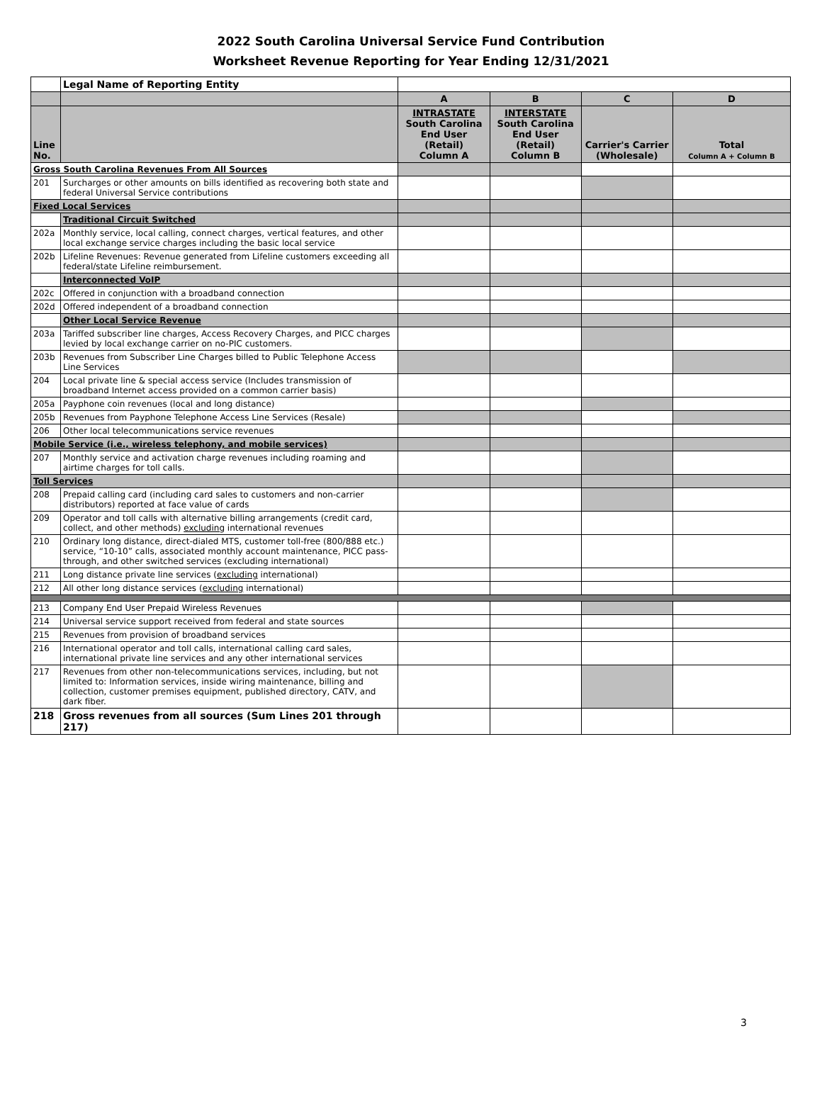2022 South Carolina Universal Service Fund Contribution
Worksheet Revenue Reporting for Year Ending 12/31/2021
| | Legal Name of Reporting Entity | | | | |
| | | A | B | C | D |
| Line No. | | INTRASTATE South Carolina End User (Retail) Column A | INTERSTATE South Carolina End User (Retail) Column B | Carrier's Carrier (Wholesale) | Total Column A + Column B |
| Gross South Carolina Revenues From All Sources | | | | | |
| 201 | Surcharges or other amounts on bills identified as recovering both state and federal Universal Service contributions | | | | |
| Fixed Local Services | | | | | |
| | Traditional Circuit Switched | | | | |
| 202a | Monthly service, local calling, connect charges, vertical features, and other local exchange service charges including the basic local service | | | | |
| 202b | Lifeline Revenues: Revenue generated from Lifeline customers exceeding all federal/state Lifeline reimbursement. | | | | |
| | Interconnected VoIP | | | | |
| 202c | Offered in conjunction with a broadband connection | | | | |
| 202d | Offered independent of a broadband connection | | | | |
| | Other Local Service Revenue | | | | |
| 203a | Tariffed subscriber line charges, Access Recovery Charges, and PICC charges levied by local exchange carrier on no-PIC customers. | | | | |
| 203b | Revenues from Subscriber Line Charges billed to Public Telephone Access Line Services | | | | |
| 204 | Local private line & special access service (Includes transmission of broadband Internet access provided on a common carrier basis) | | | | |
| 205a | Payphone coin revenues (local and long distance) | | | | |
| 205b | Revenues from Payphone Telephone Access Line Services (Resale) | | | | |
| 206 | Other local telecommunications service revenues | | | | |
| Mobile Service (i.e., wireless telephony, and mobile services) | | | | | |
| 207 | Monthly service and activation charge revenues including roaming and airtime charges for toll calls. | | | | |
| Toll Services | | | | | |
| 208 | Prepaid calling card (including card sales to customers and non-carrier distributors) reported at face value of cards | | | | |
| 209 | Operator and toll calls with alternative billing arrangements (credit card, collect, and other methods) excluding international revenues | | | | |
| 210 | Ordinary long distance, direct-dialed MTS, customer toll-free (800/888 etc.) service, “10-10” calls, associated monthly account maintenance, PICC pass-through, and other switched services (excluding international) | | | | |
| 211 | Long distance private line services ( excluding international) | | | | |
| 212 | All other long distance services ( excluding international) | | | | |
| 213 | Company End User Prepaid Wireless Revenues | | | | |
| 214 | Universal service support received from federal and state sources | | | | |
| 215 | Revenues from provision of broadband services | | | | |
| 216 | International operator and toll calls, international calling card sales, international private line services and any other international services | | | | |
| 217 | Revenues from other non-telecommunications services, including, but not limited to: Information services, inside wiring maintenance, billing and collection, customer premises equipment, published directory, CATV, and dark fiber. | | | | |
| 218 | Gross revenues from all sources (Sum Lines 201 through 217) | | | | |
3